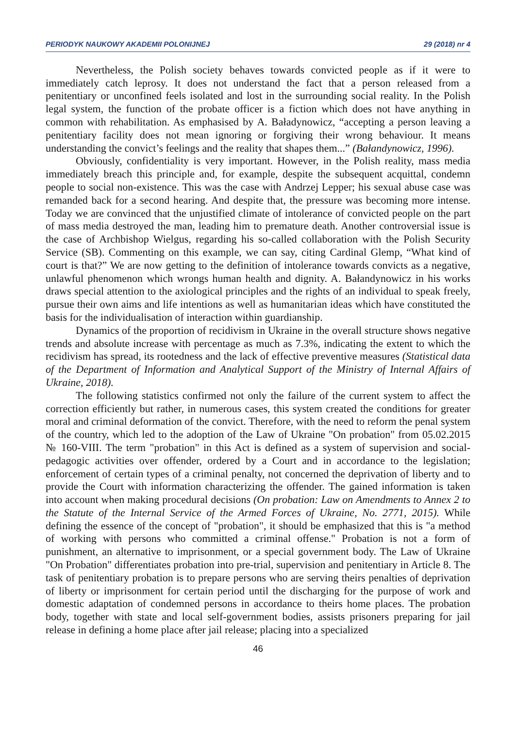PERIODYK NAUKOWY AKADEMII POLONIJNEJ 29 (2018) nr 4
Nevertheless, the Polish society behaves towards convicted people as if it were to immediately catch leprosy. It does not understand the fact that a person released from a penitentiary or unconfined feels isolated and lost in the surrounding social reality. In the Polish legal system, the function of the probate officer is a fiction which does not have anything in common with rehabilitation. As emphasised by A. Baładynowicz, “accepting a person leaving a penitentiary facility does not mean ignoring or forgiving their wrong behaviour. It means understanding the convict’s feelings and the reality that shapes them...” (Bałandynowicz, 1996).
Obviously, confidentiality is very important. However, in the Polish reality, mass media immediately breach this principle and, for example, despite the subsequent acquittal, condemn people to social non-existence. This was the case with Andrzej Lepper; his sexual abuse case was remanded back for a second hearing. And despite that, the pressure was becoming more intense. Today we are convinced that the unjustified climate of intolerance of convicted people on the part of mass media destroyed the man, leading him to premature death. Another controversial issue is the case of Archbishop Wielgus, regarding his so-called collaboration with the Polish Security Service (SB). Commenting on this example, we can say, citing Cardinal Glemp, “What kind of court is that?” We are now getting to the definition of intolerance towards convicts as a negative, unlawful phenomenon which wrongs human health and dignity. A. Bałandynowicz in his works draws special attention to the axiological principles and the rights of an individual to speak freely, pursue their own aims and life intentions as well as humanitarian ideas which have constituted the basis for the individualisation of interaction within guardianship.
Dynamics of the proportion of recidivism in Ukraine in the overall structure shows negative trends and absolute increase with percentage as much as 7.3%, indicating the extent to which the recidivism has spread, its rootedness and the lack of effective preventive measures (Statistical data of the Department of Information and Analytical Support of the Ministry of Internal Affairs of Ukraine, 2018).
The following statistics confirmed not only the failure of the current system to affect the correction efficiently but rather, in numerous cases, this system created the conditions for greater moral and criminal deformation of the convict. Therefore, with the need to reform the penal system of the country, which led to the adoption of the Law of Ukraine "On probation" from 05.02.2015 № 160-VIII. The term "probation" in this Act is defined as a system of supervision and social-pedagogic activities over offender, ordered by a Court and in accordance to the legislation; enforcement of certain types of a criminal penalty, not concerned the deprivation of liberty and to provide the Court with information characterizing the offender. The gained information is taken into account when making procedural decisions (On probation: Law on Amendments to Annex 2 to the Statute of the Internal Service of the Armed Forces of Ukraine, No. 2771, 2015). While defining the essence of the concept of "probation", it should be emphasized that this is "a method of working with persons who committed a criminal offense." Probation is not a form of punishment, an alternative to imprisonment, or a special government body. The Law of Ukraine "On Probation" differentiates probation into pre-trial, supervision and penitentiary in Article 8. The task of penitentiary probation is to prepare persons who are serving theirs penalties of deprivation of liberty or imprisonment for certain period until the discharging for the purpose of work and domestic adaptation of condemned persons in accordance to theirs home places. The probation body, together with state and local self-government bodies, assists prisoners preparing for jail release in defining a home place after jail release; placing into a specialized
46